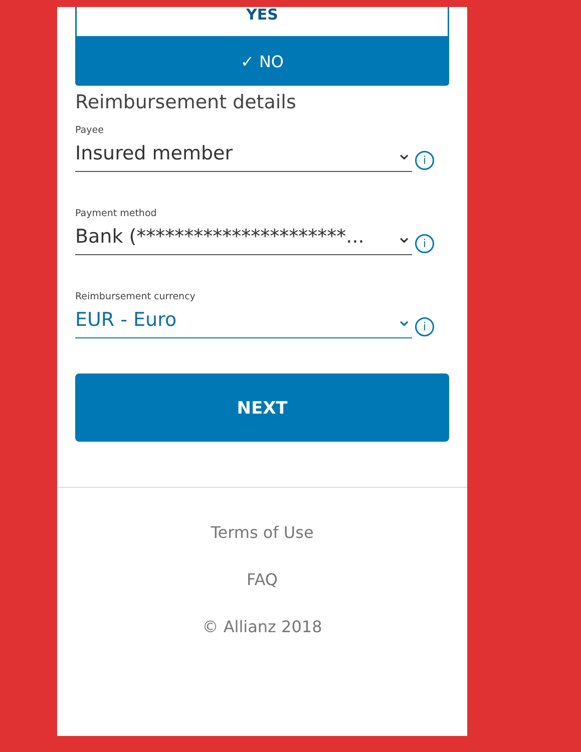YES
✓ NO
Reimbursement details
Payee
Insured member ⌄
i
Payment method
Bank (**********************... ⌄
i
Reimbursement currency
EUR - Euro ⌄
i
NEXT
Terms of Use
FAQ
© Allianz 2018